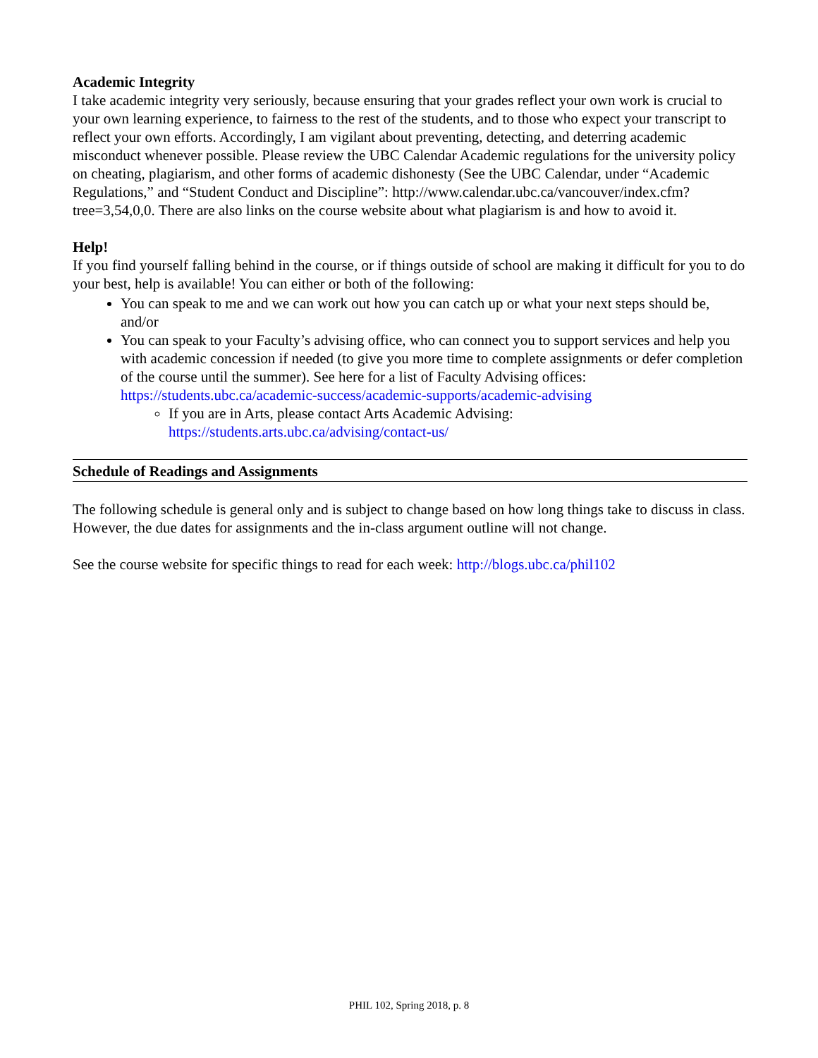Academic Integrity
I take academic integrity very seriously, because ensuring that your grades reflect your own work is crucial to your own learning experience, to fairness to the rest of the students, and to those who expect your transcript to reflect your own efforts. Accordingly, I am vigilant about preventing, detecting, and deterring academic misconduct whenever possible. Please review the UBC Calendar Academic regulations for the university policy on cheating, plagiarism, and other forms of academic dishonesty (See the UBC Calendar, under “Academic Regulations,” and “Student Conduct and Discipline”: http://www.calendar.ubc.ca/vancouver/index.cfm?tree=3,54,0,0. There are also links on the course website about what plagiarism is and how to avoid it.
Help!
If you find yourself falling behind in the course, or if things outside of school are making it difficult for you to do your best, help is available! You can either or both of the following:
You can speak to me and we can work out how you can catch up or what your next steps should be, and/or
You can speak to your Faculty’s advising office, who can connect you to support services and help you with academic concession if needed (to give you more time to complete assignments or defer completion of the course until the summer). See here for a list of Faculty Advising offices: https://students.ubc.ca/academic-success/academic-supports/academic-advising
If you are in Arts, please contact Arts Academic Advising: https://students.arts.ubc.ca/advising/contact-us/
Schedule of Readings and Assignments
The following schedule is general only and is subject to change based on how long things take to discuss in class. However, the due dates for assignments and the in-class argument outline will not change.
See the course website for specific things to read for each week: http://blogs.ubc.ca/phil102
PHIL 102, Spring 2018, p. 8